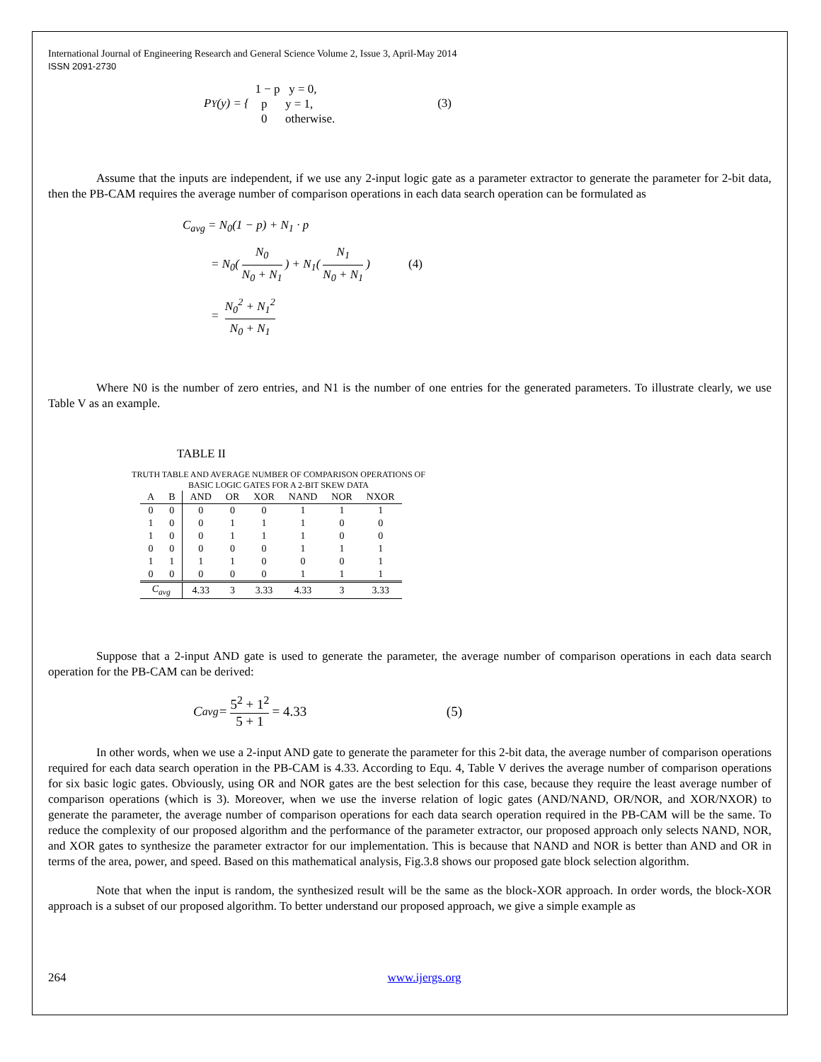International Journal of Engineering Research and General Science Volume 2, Issue 3, April-May 2014
ISSN 2091-2730
P<sub>Y</sub>(y) = { 1 − p y = 0,
p y = 1,
0 otherwise. (3)
Assume that the inputs are independent, if we use any 2-input logic gate as a parameter extractor to generate the parameter for 2-bit data, then the PB-CAM requires the average number of comparison operations in each data search operation can be formulated as
C<sub>avg</sub> = N<sub>0</sub>(1 − p) + N<sub>1</sub> · p
= N<sub>0</sub>(N<sub>0</sub> N<sub>0</sub> + N<sub>1</sub>) + N<sub>1</sub>(N<sub>1</sub> N<sub>0</sub> + N<sub>1</sub>) (4)
= N<sub>0</sub><sup>2</sup> + N<sub>1</sub><sup>2</sup> N<sub>0</sub> + N<sub>1</sub>
Where N0 is the number of zero entries, and N1 is the number of one entries for the generated parameters. To illustrate clearly, we use Table V as an example.
TABLE II
TRUTH TABLE AND AVERAGE NUMBER OF COMPARISON OPERATIONS OF
BASIC LOGIC GATES FOR A 2-BIT SKEW DATA
| A | B | AND | OR | XOR | NAND | NOR | NXOR |
| --- | --- | --- | --- | --- | --- | --- | --- |
| 0 | 0 | 0 | 0 | 0 | 1 | 1 | 1 |
| 1 | 0 | 0 | 1 | 1 | 1 | 0 | 0 |
| 1 | 0 | 0 | 1 | 1 | 1 | 0 | 0 |
| 0 | 0 | 0 | 0 | 0 | 1 | 1 | 1 |
| 1 | 1 | 1 | 1 | 0 | 0 | 0 | 1 |
| 0 | 0 | 0 | 0 | 0 | 1 | 1 | 1 |
| C<sub>avg</sub> | | 4.33 | 3 | 3.33 | 4.33 | 3 | 3.33 |
Suppose that a 2-input AND gate is used to generate the parameter, the average number of comparison operations in each data search operation for the PB-CAM can be derived:
C<sub>avg</sub> = 5<sup>2</sup> + 1<sup>2</sup> 5 + 1 = 4.33 (5)
In other words, when we use a 2-input AND gate to generate the parameter for this 2-bit data, the average number of comparison operations required for each data search operation in the PB-CAM is 4.33. According to Equ. 4, Table V derives the average number of comparison operations for six basic logic gates. Obviously, using OR and NOR gates are the best selection for this case, because they require the least average number of comparison operations (which is 3). Moreover, when we use the inverse relation of logic gates (AND/NAND, OR/NOR, and XOR/NXOR) to generate the parameter, the average number of comparison operations for each data search operation required in the PB-CAM will be the same. To reduce the complexity of our proposed algorithm and the performance of the parameter extractor, our proposed approach only selects NAND, NOR, and XOR gates to synthesize the parameter extractor for our implementation. This is because that NAND and NOR is better than AND and OR in terms of the area, power, and speed. Based on this mathematical analysis, Fig.3.8 shows our proposed gate block selection algorithm.
Note that when the input is random, the synthesized result will be the same as the block-XOR approach. In order words, the block-XOR approach is a subset of our proposed algorithm. To better understand our proposed approach, we give a simple example as
264 www.ijergs.org